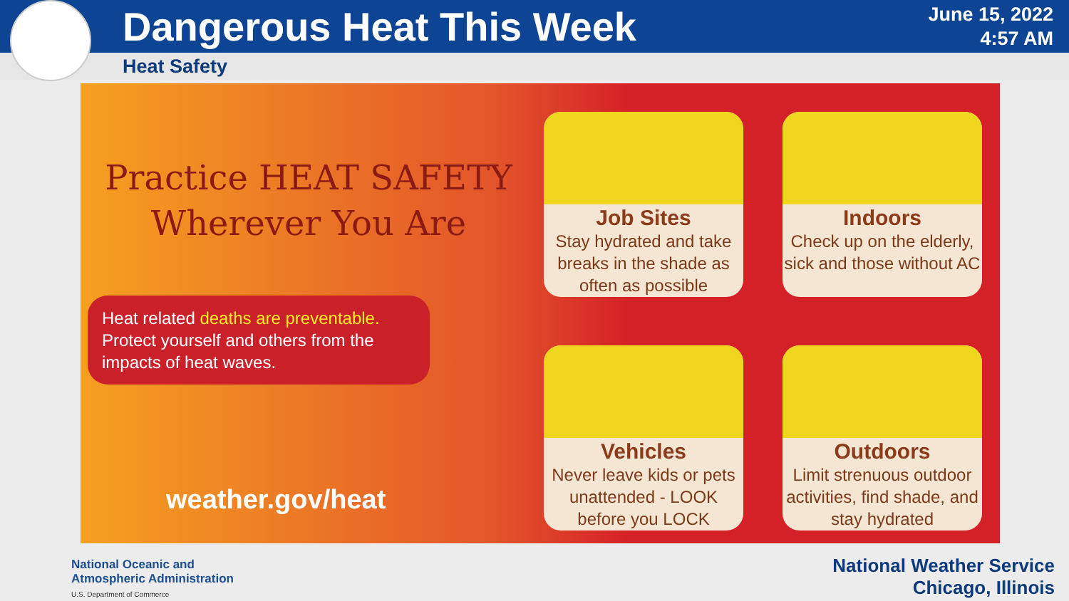Dangerous Heat This Week
June 15, 2022
4:57 AM
Heat Safety
Practice HEAT SAFETY
Wherever You Are
Heat related deaths are preventable. Protect yourself and others from the impacts of heat waves.
weather.gov/heat
Job Sites
Stay hydrated and take breaks in the shade as often as possible
Indoors
Check up on the elderly, sick and those without AC
Vehicles
Never leave kids or pets unattended - LOOK before you LOCK
Outdoors
Limit strenuous outdoor activities, find shade, and stay hydrated
National Oceanic and
Atmospheric Administration
U.S. Department of Commerce
National Weather Service
Chicago, Illinois